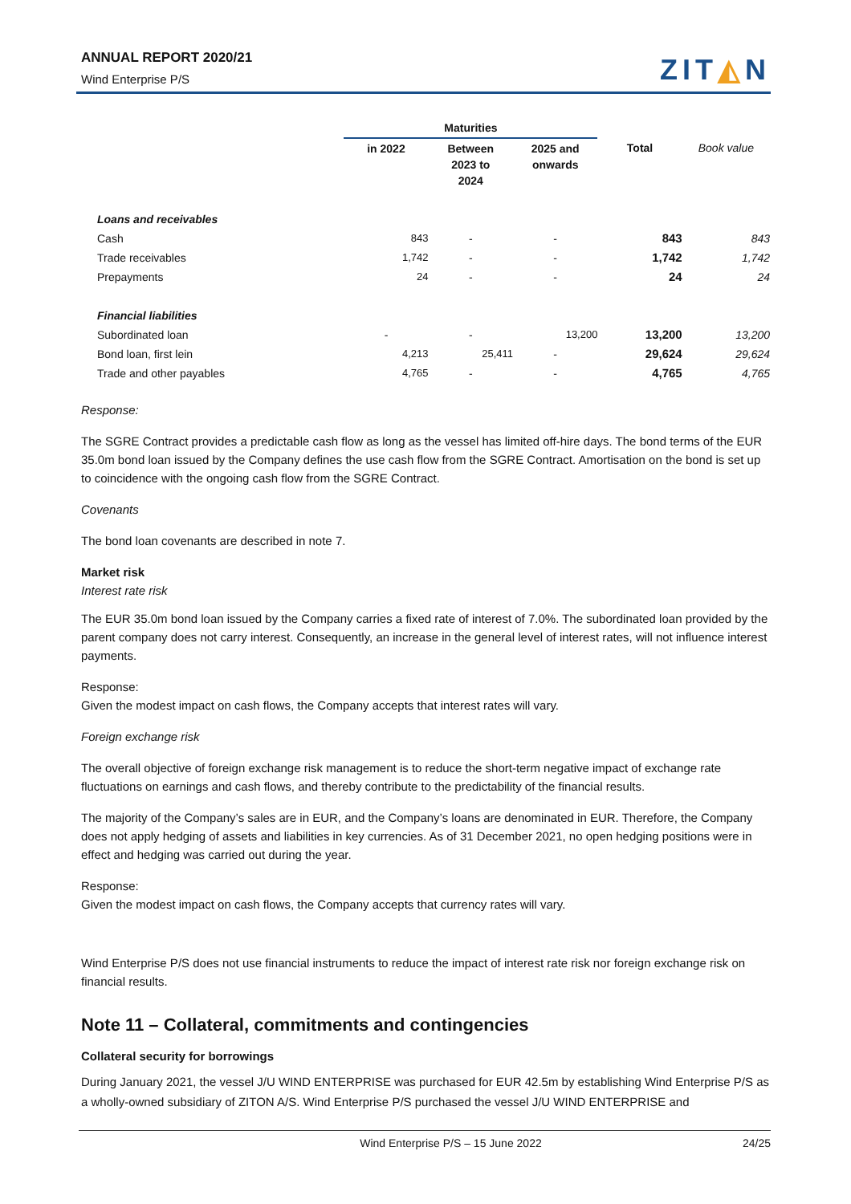ANNUAL REPORT 2020/21
Wind Enterprise P/S
ZIT◭N
| | Maturities | | | | |
| --- | --- | --- | --- | --- | --- |
| | in 2022 | Between 2023 to 2024 | 2025 and onwards | Total | Book value |
| Loans and receivables | | | | | |
| Cash | 843 | - | - | 843 | 843 |
| Trade receivables | 1,742 | - | - | 1,742 | 1,742 |
| Prepayments | 24 | - | - | 24 | 24 |
| Financial liabilities | | | | | |
| Subordinated loan | - | - | 13,200 | 13,200 | 13,200 |
| Bond loan, first lein | 4,213 | 25,411 | - | 29,624 | 29,624 |
| Trade and other payables | 4,765 | - | - | 4,765 | 4,765 |
Response:
The SGRE Contract provides a predictable cash flow as long as the vessel has limited off-hire days. The bond terms of the EUR 35.0m bond loan issued by the Company defines the use cash flow from the SGRE Contract. Amortisation on the bond is set up to coincidence with the ongoing cash flow from the SGRE Contract.
Covenants
The bond loan covenants are described in note 7.
Market risk
Interest rate risk
The EUR 35.0m bond loan issued by the Company carries a fixed rate of interest of 7.0%. The subordinated loan provided by the parent company does not carry interest. Consequently, an increase in the general level of interest rates, will not influence interest payments.
Response:
Given the modest impact on cash flows, the Company accepts that interest rates will vary.
Foreign exchange risk
The overall objective of foreign exchange risk management is to reduce the short-term negative impact of exchange rate fluctuations on earnings and cash flows, and thereby contribute to the predictability of the financial results.
The majority of the Company’s sales are in EUR, and the Company’s loans are denominated in EUR. Therefore, the Company does not apply hedging of assets and liabilities in key currencies. As of 31 December 2021, no open hedging positions were in effect and hedging was carried out during the year.
Response:
Given the modest impact on cash flows, the Company accepts that currency rates will vary.
Wind Enterprise P/S does not use financial instruments to reduce the impact of interest rate risk nor foreign exchange risk on financial results.
Note 11 – Collateral, commitments and contingencies
Collateral security for borrowings
During January 2021, the vessel J/U WIND ENTERPRISE was purchased for EUR 42.5m by establishing Wind Enterprise P/S as a wholly-owned subsidiary of ZITON A/S. Wind Enterprise P/S purchased the vessel J/U WIND ENTERPRISE and
Wind Enterprise P/S – 15 June 2022 24/25